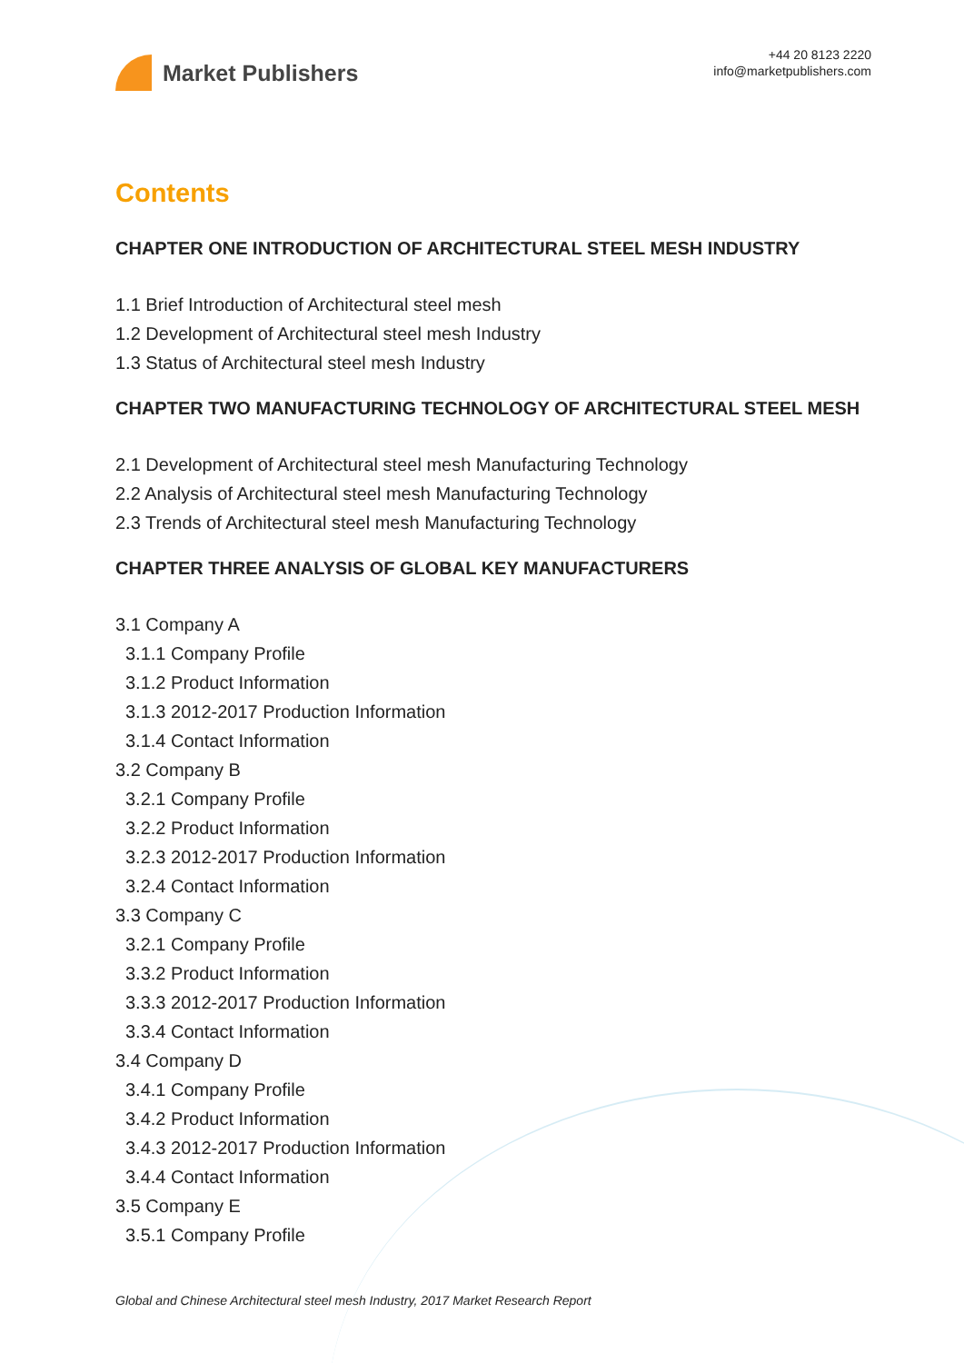Market Publishers
+44 20 8123 2220
info@marketpublishers.com
Contents
CHAPTER ONE INTRODUCTION OF ARCHITECTURAL STEEL MESH INDUSTRY
1.1 Brief Introduction of Architectural steel mesh
1.2 Development of Architectural steel mesh Industry
1.3 Status of Architectural steel mesh Industry
CHAPTER TWO MANUFACTURING TECHNOLOGY OF ARCHITECTURAL STEEL MESH
2.1 Development of Architectural steel mesh Manufacturing Technology
2.2 Analysis of Architectural steel mesh Manufacturing Technology
2.3 Trends of Architectural steel mesh Manufacturing Technology
CHAPTER THREE ANALYSIS OF GLOBAL KEY MANUFACTURERS
3.1 Company A
3.1.1 Company Profile
3.1.2 Product Information
3.1.3 2012-2017 Production Information
3.1.4 Contact Information
3.2 Company B
3.2.1 Company Profile
3.2.2 Product Information
3.2.3 2012-2017 Production Information
3.2.4 Contact Information
3.3 Company C
3.2.1 Company Profile
3.3.2 Product Information
3.3.3 2012-2017 Production Information
3.3.4 Contact Information
3.4 Company D
3.4.1 Company Profile
3.4.2 Product Information
3.4.3 2012-2017 Production Information
3.4.4 Contact Information
3.5 Company E
3.5.1 Company Profile
Global and Chinese Architectural steel mesh Industry, 2017 Market Research Report